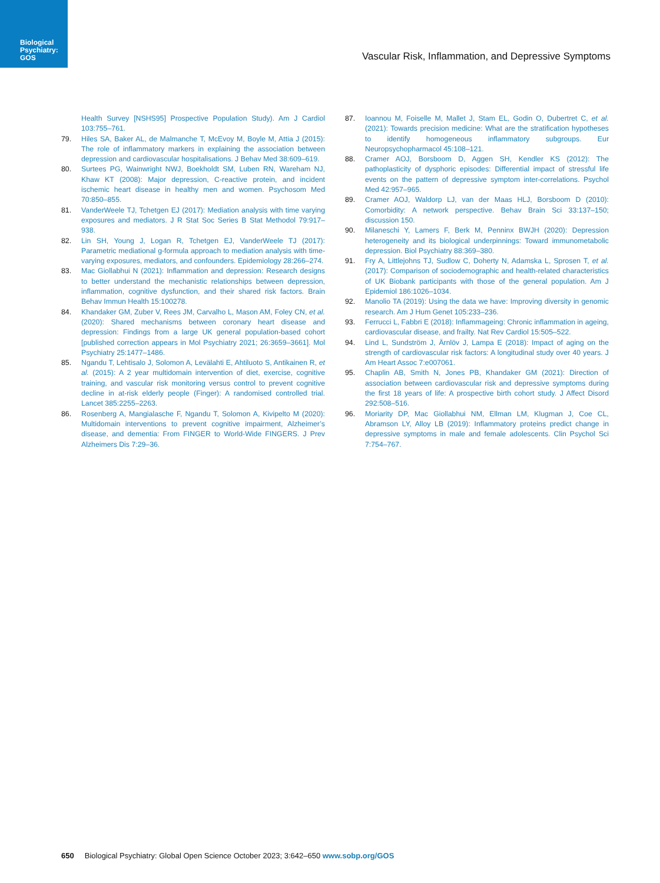Biological Psychiatry: GOS
Vascular Risk, Inflammation, and Depressive Symptoms
Health Survey [NSHS95] Prospective Population Study). Am J Cardiol 103:755–761.
79. Hiles SA, Baker AL, de Malmanche T, McEvoy M, Boyle M, Attia J (2015): The role of inflammatory markers in explaining the association between depression and cardiovascular hospitalisations. J Behav Med 38:609–619.
80. Surtees PG, Wainwright NWJ, Boekholdt SM, Luben RN, Wareham NJ, Khaw KT (2008): Major depression, C-reactive protein, and incident ischemic heart disease in healthy men and women. Psychosom Med 70:850–855.
81. VanderWeele TJ, Tchetgen EJ (2017): Mediation analysis with time varying exposures and mediators. J R Stat Soc Series B Stat Methodol 79:917–938.
82. Lin SH, Young J, Logan R, Tchetgen EJ, VanderWeele TJ (2017): Parametric mediational g-formula approach to mediation analysis with time-varying exposures, mediators, and confounders. Epidemiology 28:266–274.
83. Mac Giollabhui N (2021): Inflammation and depression: Research designs to better understand the mechanistic relationships between depression, inflammation, cognitive dysfunction, and their shared risk factors. Brain Behav Immun Health 15:100278.
84. Khandaker GM, Zuber V, Rees JM, Carvalho L, Mason AM, Foley CN, et al. (2020): Shared mechanisms between coronary heart disease and depression: Findings from a large UK general population-based cohort [published correction appears in Mol Psychiatry 2021; 26:3659–3661]. Mol Psychiatry 25:1477–1486.
85. Ngandu T, Lehtisalo J, Solomon A, Levälahti E, Ahtiluoto S, Antikainen R, et al. (2015): A 2 year multidomain intervention of diet, exercise, cognitive training, and vascular risk monitoring versus control to prevent cognitive decline in at-risk elderly people (Finger): A randomised controlled trial. Lancet 385:2255–2263.
86. Rosenberg A, Mangialasche F, Ngandu T, Solomon A, Kivipelto M (2020): Multidomain interventions to prevent cognitive impairment, Alzheimer’s disease, and dementia: From FINGER to World-Wide FINGERS. J Prev Alzheimers Dis 7:29–36.
87. Ioannou M, Foiselle M, Mallet J, Stam EL, Godin O, Dubertret C, et al. (2021): Towards precision medicine: What are the stratification hypotheses to identify homogeneous inflammatory subgroups. Eur Neuropsychopharmacol 45:108–121.
88. Cramer AOJ, Borsboom D, Aggen SH, Kendler KS (2012): The pathoplasticity of dysphoric episodes: Differential impact of stressful life events on the pattern of depressive symptom inter-correlations. Psychol Med 42:957–965.
89. Cramer AOJ, Waldorp LJ, van der Maas HLJ, Borsboom D (2010): Comorbidity: A network perspective. Behav Brain Sci 33:137–150; discussion 150.
90. Milaneschi Y, Lamers F, Berk M, Penninx BWJH (2020): Depression heterogeneity and its biological underpinnings: Toward immunometabolic depression. Biol Psychiatry 88:369–380.
91. Fry A, Littlejohns TJ, Sudlow C, Doherty N, Adamska L, Sprosen T, et al. (2017): Comparison of sociodemographic and health-related characteristics of UK Biobank participants with those of the general population. Am J Epidemiol 186:1026–1034.
92. Manolio TA (2019): Using the data we have: Improving diversity in genomic research. Am J Hum Genet 105:233–236.
93. Ferrucci L, Fabbri E (2018): Inflammageing: Chronic inflammation in ageing, cardiovascular disease, and frailty. Nat Rev Cardiol 15:505–522.
94. Lind L, Sundström J, Ärnlöv J, Lampa E (2018): Impact of aging on the strength of cardiovascular risk factors: A longitudinal study over 40 years. J Am Heart Assoc 7:e007061.
95. Chaplin AB, Smith N, Jones PB, Khandaker GM (2021): Direction of association between cardiovascular risk and depressive symptoms during the first 18 years of life: A prospective birth cohort study. J Affect Disord 292:508–516.
96. Moriarity DP, Mac Giollabhui NM, Ellman LM, Klugman J, Coe CL, Abramson LY, Alloy LB (2019): Inflammatory proteins predict change in depressive symptoms in male and female adolescents. Clin Psychol Sci 7:754–767.
650 Biological Psychiatry: Global Open Science October 2023; 3:642–650 www.sobp.org/GOS